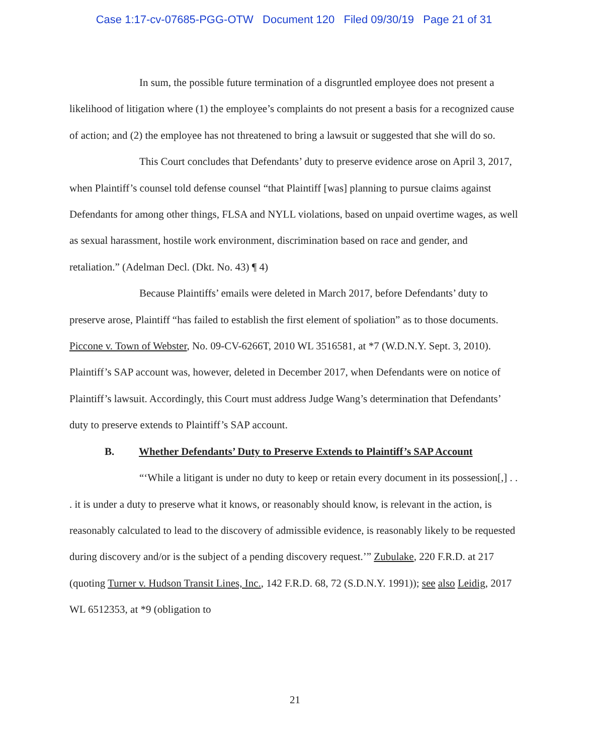Case 1:17-cv-07685-PGG-OTW Document 120 Filed 09/30/19 Page 21 of 31
In sum, the possible future termination of a disgruntled employee does not present a likelihood of litigation where (1) the employee’s complaints do not present a basis for a recognized cause of action; and (2) the employee has not threatened to bring a lawsuit or suggested that she will do so.
This Court concludes that Defendants’ duty to preserve evidence arose on April 3, 2017, when Plaintiff’s counsel told defense counsel “that Plaintiff [was] planning to pursue claims against Defendants for among other things, FLSA and NYLL violations, based on unpaid overtime wages, as well as sexual harassment, hostile work environment, discrimination based on race and gender, and retaliation.” (Adelman Decl. (Dkt. No. 43) ¶ 4)
Because Plaintiffs’ emails were deleted in March 2017, before Defendants’ duty to preserve arose, Plaintiff “has failed to establish the first element of spoliation” as to those documents. Piccone v. Town of Webster, No. 09-CV-6266T, 2010 WL 3516581, at *7 (W.D.N.Y. Sept. 3, 2010). Plaintiff’s SAP account was, however, deleted in December 2017, when Defendants were on notice of Plaintiff’s lawsuit. Accordingly, this Court must address Judge Wang’s determination that Defendants’ duty to preserve extends to Plaintiff’s SAP account.
B. Whether Defendants’ Duty to Preserve Extends to Plaintiff’s SAP Account
“‘While a litigant is under no duty to keep or retain every document in its possession[,] . . . it is under a duty to preserve what it knows, or reasonably should know, is relevant in the action, is reasonably calculated to lead to the discovery of admissible evidence, is reasonably likely to be requested during discovery and/or is the subject of a pending discovery request.’” Zubulake, 220 F.R.D. at 217 (quoting Turner v. Hudson Transit Lines, Inc., 142 F.R.D. 68, 72 (S.D.N.Y. 1991)); see also Leidig, 2017 WL 6512353, at *9 (obligation to
21